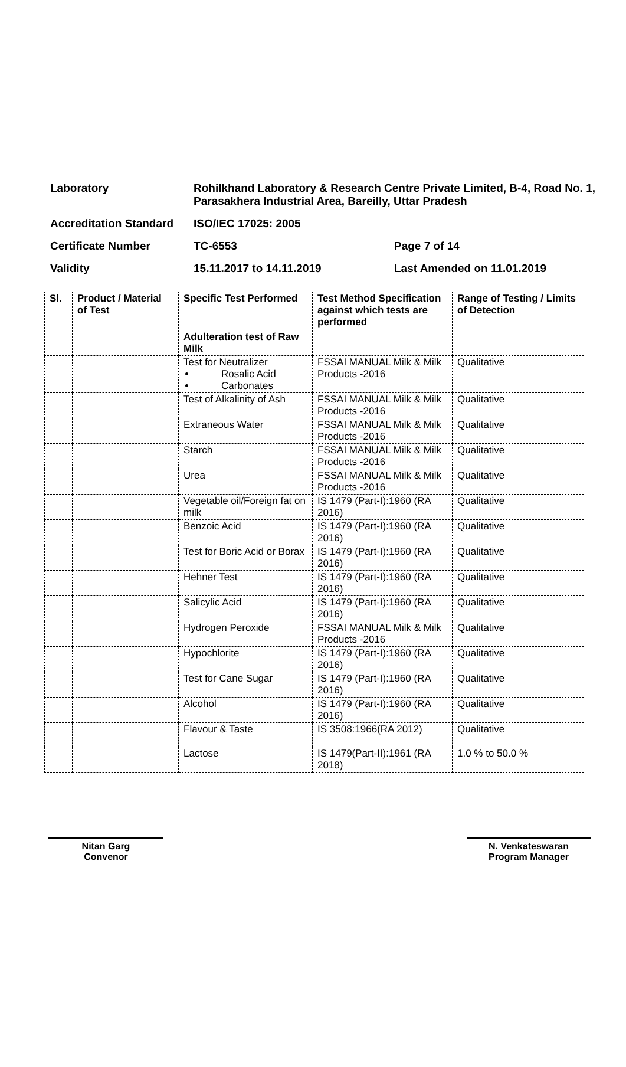| Laboratory | Rohilkhand Laboratory & Research Centre Private Limited, B-4, Road No. 1, Parasakhera Industrial Area, Bareilly, Uttar Pradesh | |
| Accreditation Standard | ISO/IEC 17025: 2005 | |
| Certificate Number | TC-6553 | Page 7 of 14 |
| Validity | 15.11.2017 to 14.11.2019 | Last Amended on 11.01.2019 |
| Sl. | Product / Material of Test | Specific Test Performed | Test Method Specification against which tests are performed | Range of Testing / Limits of Detection |
| --- | --- | --- | --- | --- |
| | | Adulteration test of Raw Milk | | |
| | | Test for Neutralizer Rosalic Acid Carbonates | FSSAI MANUAL Milk & Milk Products -2016 | Qualitative |
| | | Test of Alkalinity of Ash | FSSAI MANUAL Milk & Milk Products -2016 | Qualitative |
| | | Extraneous Water | FSSAI MANUAL Milk & Milk Products -2016 | Qualitative |
| | | Starch | FSSAI MANUAL Milk & Milk Products -2016 | Qualitative |
| | | Urea | FSSAI MANUAL Milk & Milk Products -2016 | Qualitative |
| | | Vegetable oil/Foreign fat on milk | IS 1479 (Part-I):1960 (RA 2016) | Qualitative |
| | | Benzoic Acid | IS 1479 (Part-I):1960 (RA 2016) | Qualitative |
| | | Test for Boric Acid or Borax | IS 1479 (Part-I):1960 (RA 2016) | Qualitative |
| | | Hehner Test | IS 1479 (Part-I):1960 (RA 2016) | Qualitative |
| | | Salicylic Acid | IS 1479 (Part-I):1960 (RA 2016) | Qualitative |
| | | Hydrogen Peroxide | FSSAI MANUAL Milk & Milk Products -2016 | Qualitative |
| | | Hypochlorite | IS 1479 (Part-I):1960 (RA 2016) | Qualitative |
| | | Test for Cane Sugar | IS 1479 (Part-I):1960 (RA 2016) | Qualitative |
| | | Alcohol | IS 1479 (Part-I):1960 (RA 2016) | Qualitative |
| | | Flavour & Taste | IS 3508:1966(RA 2012) | Qualitative |
| | | Lactose | IS 1479(Part-II):1961 (RA 2018) | 1.0 % to 50.0 % |
Nitan Garg
Convenor
N. Venkateswaran
Program Manager